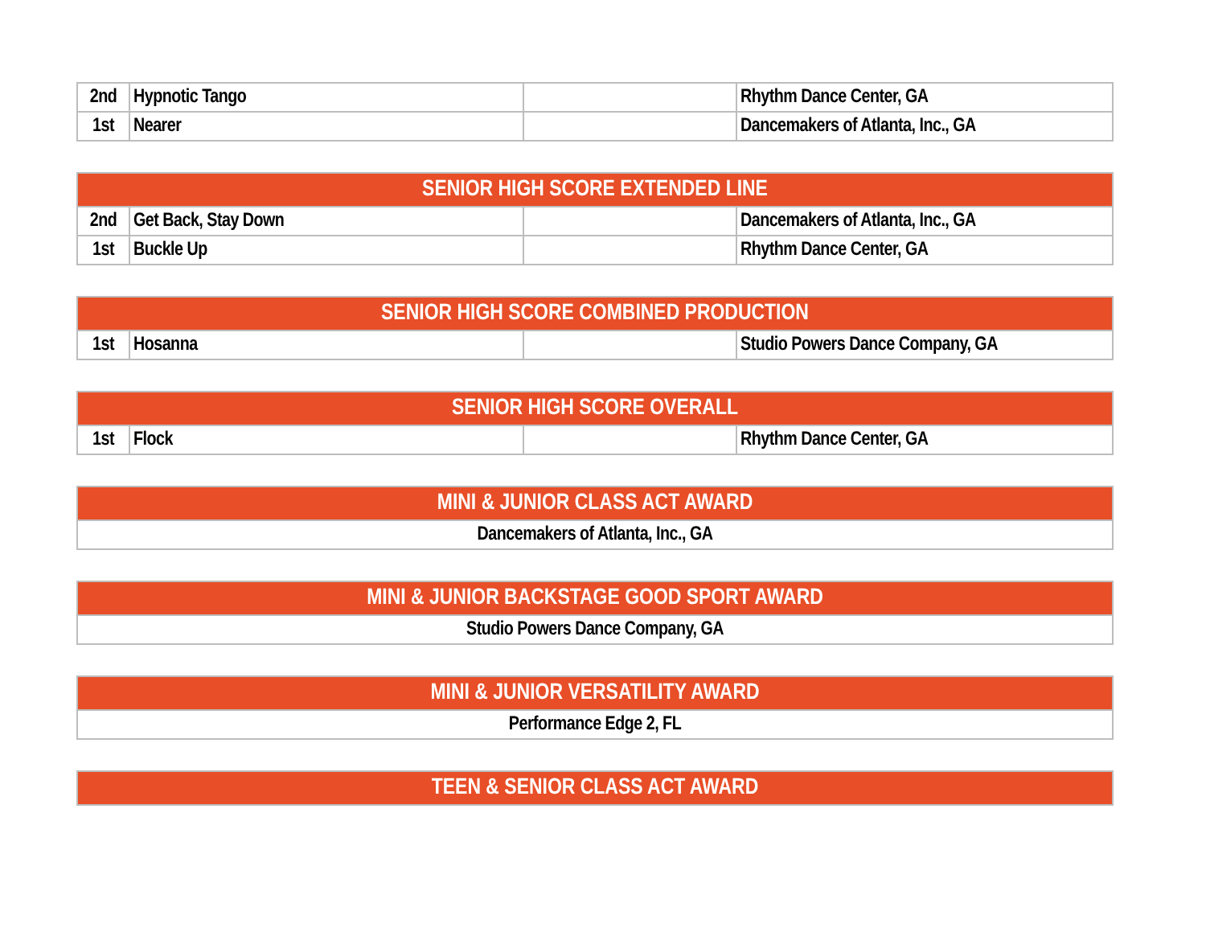| 2nd | Hypnotic Tango | | Rhythm Dance Center, GA |
| 1st | Nearer | | Dancemakers of Atlanta, Inc., GA |
| SENIOR HIGH SCORE EXTENDED LINE | | | |
| --- | --- | --- | --- |
| 2nd | Get Back, Stay Down | | Dancemakers of Atlanta, Inc., GA |
| 1st | Buckle Up | | Rhythm Dance Center, GA |
| SENIOR HIGH SCORE COMBINED PRODUCTION | | | |
| --- | --- | --- | --- |
| 1st | Hosanna | | Studio Powers Dance Company, GA |
| SENIOR HIGH SCORE OVERALL | | | |
| --- | --- | --- | --- |
| 1st | Flock | | Rhythm Dance Center, GA |
| MINI & JUNIOR CLASS ACT AWARD |
| --- |
| Dancemakers of Atlanta, Inc., GA |
| MINI & JUNIOR BACKSTAGE GOOD SPORT AWARD |
| --- |
| Studio Powers Dance Company, GA |
| MINI & JUNIOR VERSATILITY AWARD |
| --- |
| Performance Edge 2, FL |
| TEEN & SENIOR CLASS ACT AWARD |
| --- |